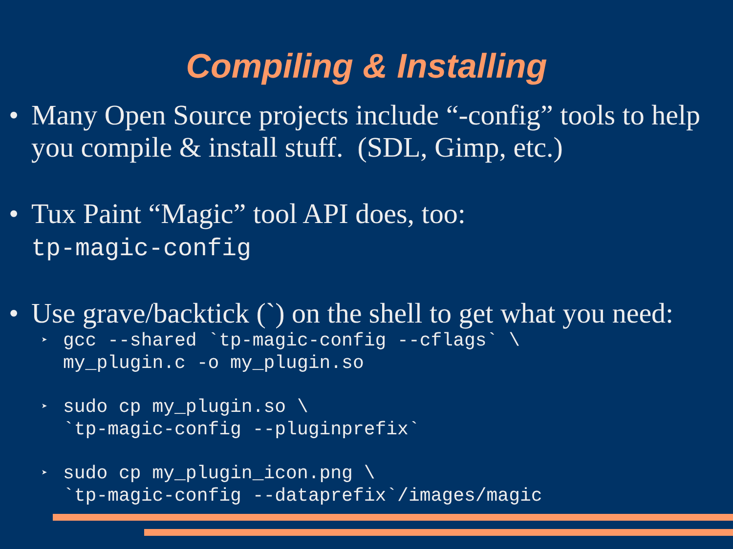Compiling & Installing
• Many Open Source projects include “-config” tools to help you compile & install stuff. (SDL, Gimp, etc.)
• Tux Paint “Magic” tool API does, too:
tp-magic-config
• Use grave/backtick (`) on the shell to get what you need:
➤ gcc --shared `tp-magic-config --cflags` \ my_plugin.c -o my_plugin.so
➤ sudo cp my_plugin.so \ `tp-magic-config --pluginprefix`
➤ sudo cp my_plugin_icon.png \ `tp-magic-config --dataprefix`/images/magic